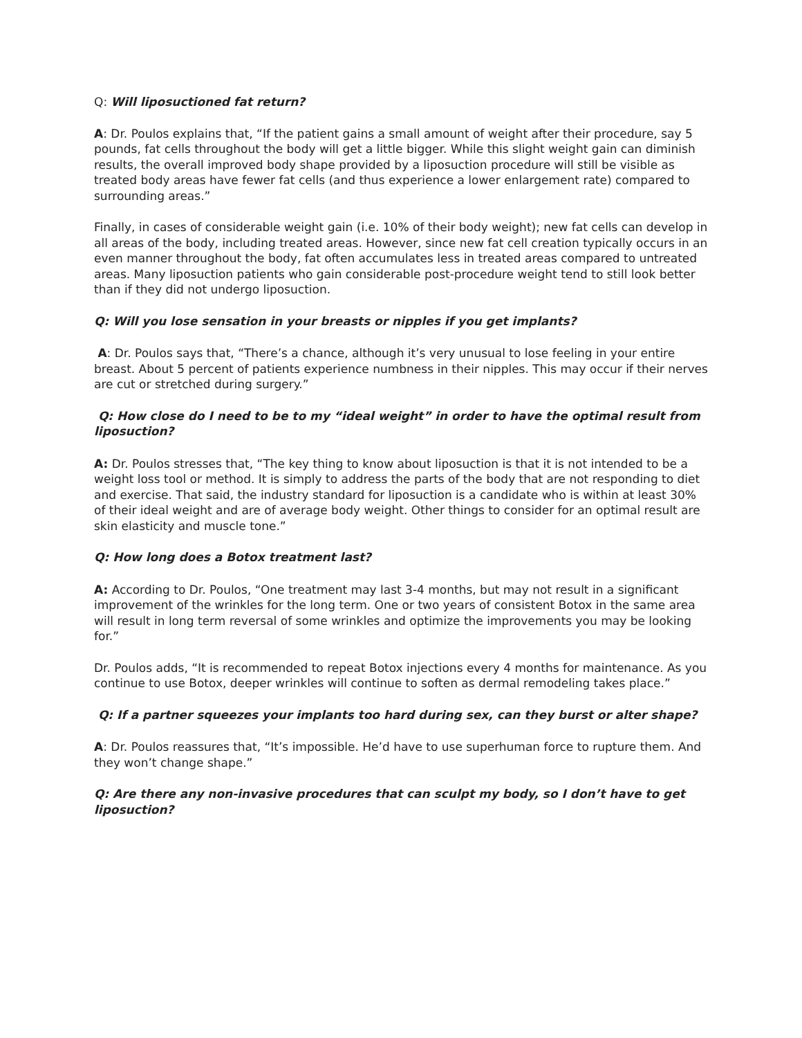Q: Will liposuctioned fat return?
A: Dr. Poulos explains that, “If the patient gains a small amount of weight after their procedure, say 5 pounds, fat cells throughout the body will get a little bigger. While this slight weight gain can diminish results, the overall improved body shape provided by a liposuction procedure will still be visible as treated body areas have fewer fat cells (and thus experience a lower enlargement rate) compared to surrounding areas.”
Finally, in cases of considerable weight gain (i.e. 10% of their body weight); new fat cells can develop in all areas of the body, including treated areas. However, since new fat cell creation typically occurs in an even manner throughout the body, fat often accumulates less in treated areas compared to untreated areas. Many liposuction patients who gain considerable post-procedure weight tend to still look better than if they did not undergo liposuction.
Q: Will you lose sensation in your breasts or nipples if you get implants?
A: Dr. Poulos says that, “There’s a chance, although it’s very unusual to lose feeling in your entire breast. About 5 percent of patients experience numbness in their nipples. This may occur if their nerves are cut or stretched during surgery.”
Q: How close do I need to be to my “ideal weight” in order to have the optimal result from liposuction?
A: Dr. Poulos stresses that, “The key thing to know about liposuction is that it is not intended to be a weight loss tool or method. It is simply to address the parts of the body that are not responding to diet and exercise. That said, the industry standard for liposuction is a candidate who is within at least 30% of their ideal weight and are of average body weight. Other things to consider for an optimal result are skin elasticity and muscle tone.”
Q: How long does a Botox treatment last?
A: According to Dr. Poulos, “One treatment may last 3-4 months, but may not result in a significant improvement of the wrinkles for the long term. One or two years of consistent Botox in the same area will result in long term reversal of some wrinkles and optimize the improvements you may be looking for.”
Dr. Poulos adds, “It is recommended to repeat Botox injections every 4 months for maintenance. As you continue to use Botox, deeper wrinkles will continue to soften as dermal remodeling takes place.”
Q: If a partner squeezes your implants too hard during sex, can they burst or alter shape?
A: Dr. Poulos reassures that, “It’s impossible. He’d have to use superhuman force to rupture them. And they won’t change shape.”
Q: Are there any non-invasive procedures that can sculpt my body, so I don’t have to get liposuction?